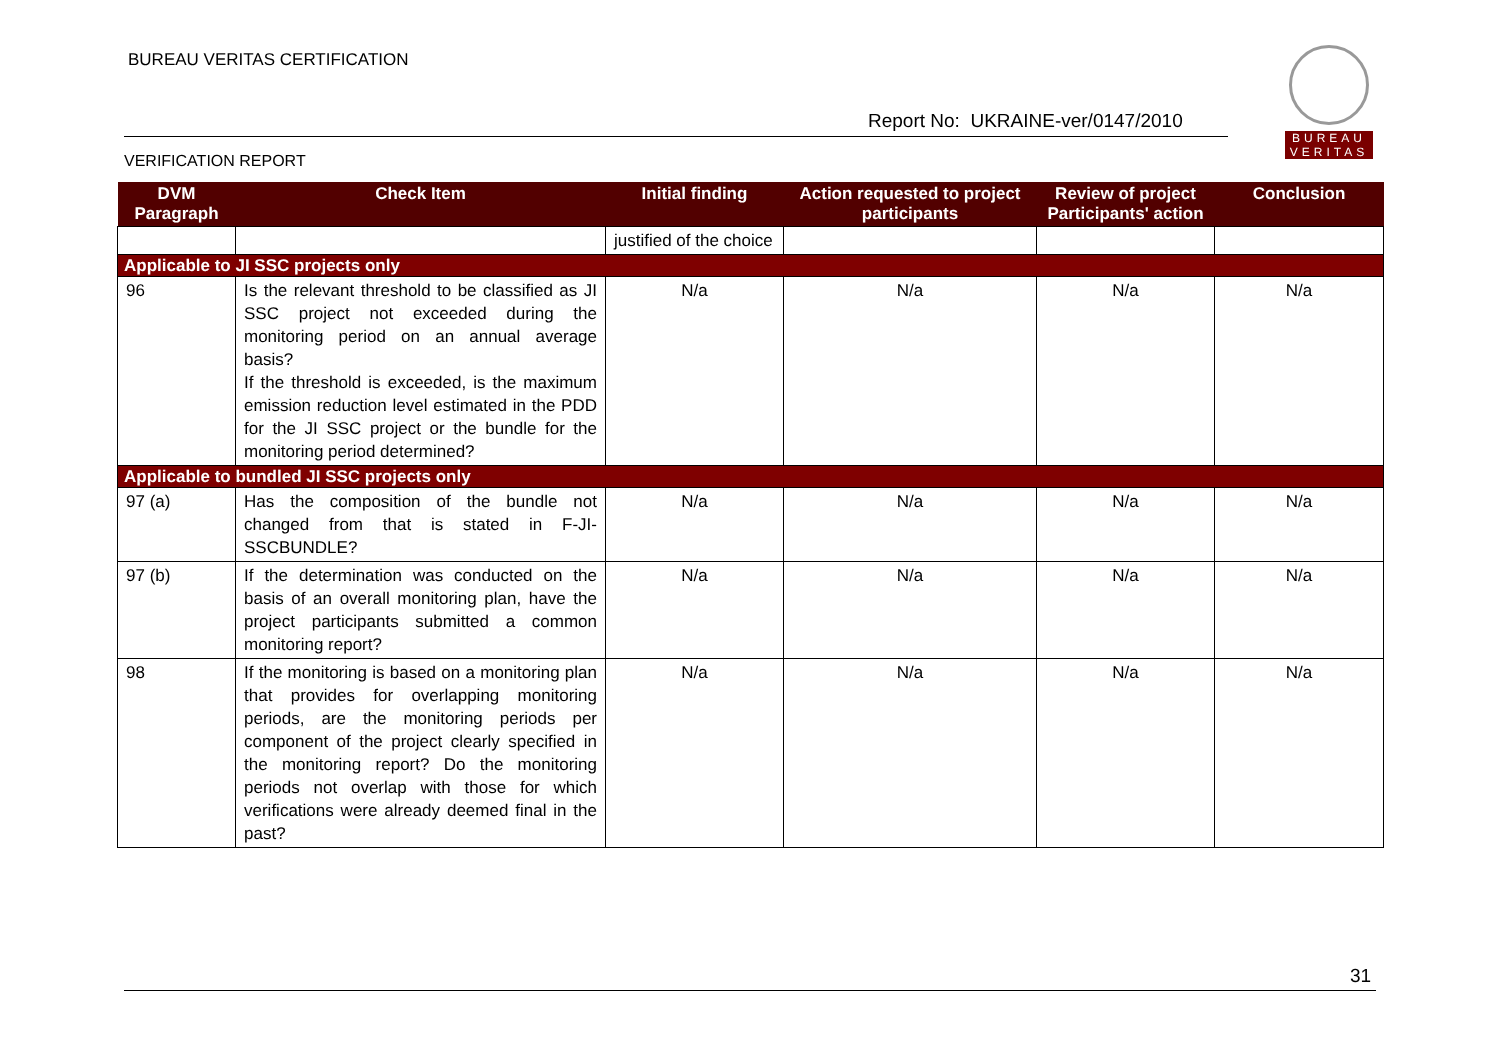BUREAU VERITAS CERTIFICATION
Report No: UKRAINE-ver/0147/2010
VERIFICATION REPORT
BUREAU
VERITAS
| DVM Paragraph | Check Item | Initial finding | Action requested to project participants | Review of project Participants' action | Conclusion |
| --- | --- | --- | --- | --- | --- |
| | | justified of the choice | | | |
| Applicable to JI SSC projects only | | | | | |
| 96 | Is the relevant threshold to be classified as JI SSC project not exceeded during the monitoring period on an annual average basis? If the threshold is exceeded, is the maximum emission reduction level estimated in the PDD for the JI SSC project or the bundle for the monitoring period determined? | N/a | N/a | N/a | N/a |
| Applicable to bundled JI SSC projects only | | | | | |
| 97 (a) | Has the composition of the bundle not changed from that is stated in F-JI-SSCBUNDLE? | N/a | N/a | N/a | N/a |
| 97 (b) | If the determination was conducted on the basis of an overall monitoring plan, have the project participants submitted a common monitoring report? | N/a | N/a | N/a | N/a |
| 98 | If the monitoring is based on a monitoring plan that provides for overlapping monitoring periods, are the monitoring periods per component of the project clearly specified in the monitoring report? Do the monitoring periods not overlap with those for which verifications were already deemed final in the past? | N/a | N/a | N/a | N/a |
31